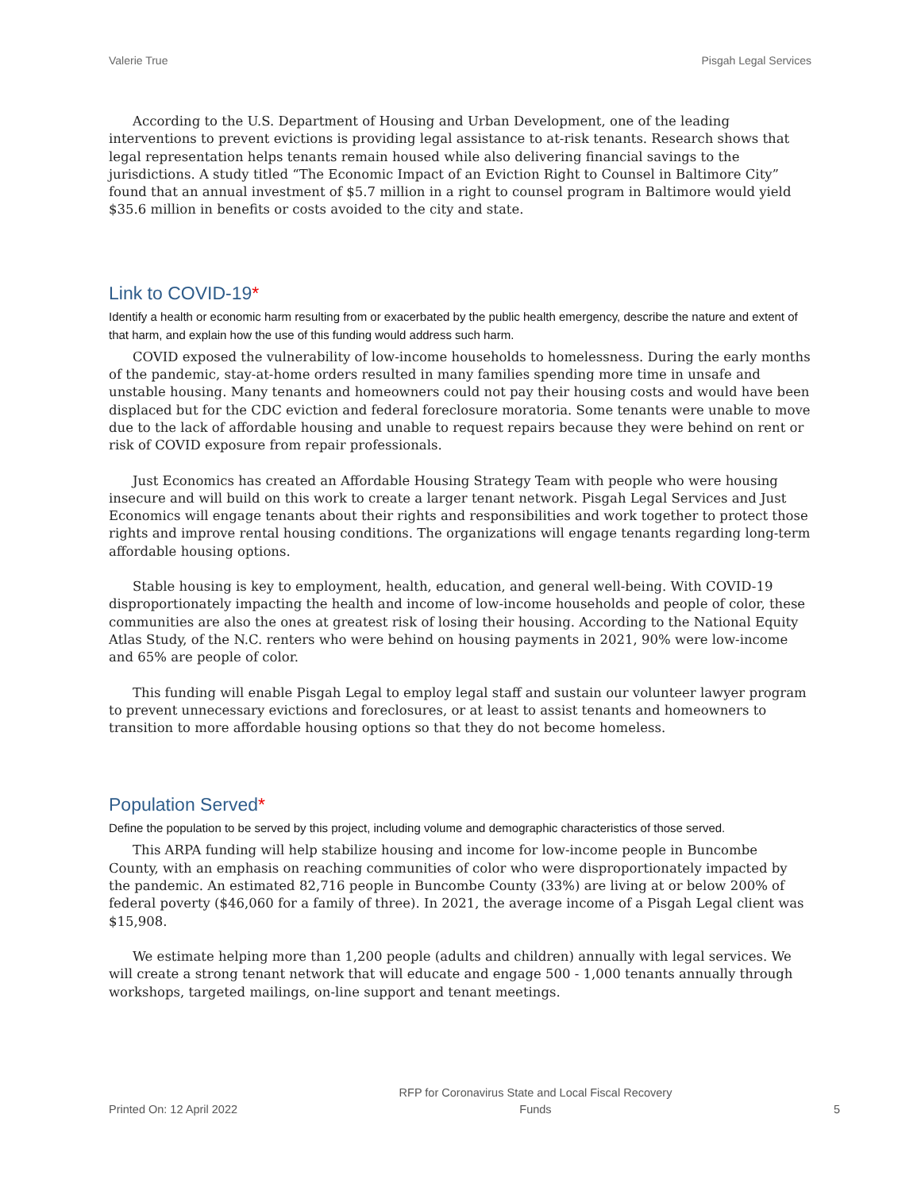Valerie True Pisgah Legal Services
According to the U.S. Department of Housing and Urban Development, one of the leading interventions to prevent evictions is providing legal assistance to at-risk tenants. Research shows that legal representation helps tenants remain housed while also delivering financial savings to the jurisdictions. A study titled “The Economic Impact of an Eviction Right to Counsel in Baltimore City” found that an annual investment of $5.7 million in a right to counsel program in Baltimore would yield $35.6 million in benefits or costs avoided to the city and state.
Link to COVID-19*
Identify a health or economic harm resulting from or exacerbated by the public health emergency, describe the nature and extent of that harm, and explain how the use of this funding would address such harm.
COVID exposed the vulnerability of low-income households to homelessness. During the early months of the pandemic, stay-at-home orders resulted in many families spending more time in unsafe and unstable housing. Many tenants and homeowners could not pay their housing costs and would have been displaced but for the CDC eviction and federal foreclosure moratoria. Some tenants were unable to move due to the lack of affordable housing and unable to request repairs because they were behind on rent or risk of COVID exposure from repair professionals.
Just Economics has created an Affordable Housing Strategy Team with people who were housing insecure and will build on this work to create a larger tenant network. Pisgah Legal Services and Just Economics will engage tenants about their rights and responsibilities and work together to protect those rights and improve rental housing conditions. The organizations will engage tenants regarding long-term affordable housing options.
Stable housing is key to employment, health, education, and general well-being. With COVID-19 disproportionately impacting the health and income of low-income households and people of color, these communities are also the ones at greatest risk of losing their housing. According to the National Equity Atlas Study, of the N.C. renters who were behind on housing payments in 2021, 90% were low-income and 65% are people of color.
This funding will enable Pisgah Legal to employ legal staff and sustain our volunteer lawyer program to prevent unnecessary evictions and foreclosures, or at least to assist tenants and homeowners to transition to more affordable housing options so that they do not become homeless.
Population Served*
Define the population to be served by this project, including volume and demographic characteristics of those served.
This ARPA funding will help stabilize housing and income for low-income people in Buncombe County, with an emphasis on reaching communities of color who were disproportionately impacted by the pandemic. An estimated 82,716 people in Buncombe County (33%) are living at or below 200% of federal poverty ($46,060 for a family of three). In 2021, the average income of a Pisgah Legal client was $15,908.
We estimate helping more than 1,200 people (adults and children) annually with legal services. We will create a strong tenant network that will educate and engage 500 - 1,000 tenants annually through workshops, targeted mailings, on-line support and tenant meetings.
Printed On: 12 April 2022 RFP for Coronavirus State and Local Fiscal Recovery
Funds 5